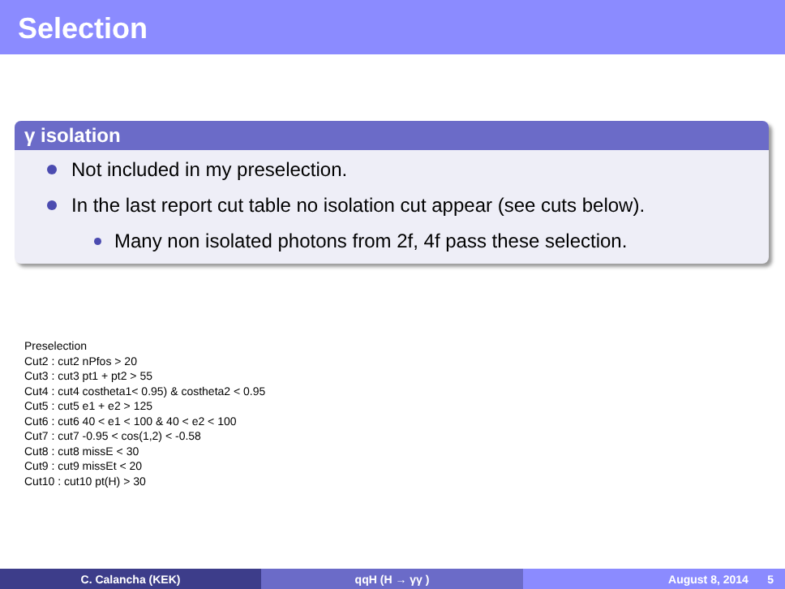Selection
γ isolation
Not included in my preselection.
In the last report cut table no isolation cut appear (see cuts below).
Many non isolated photons from 2f, 4f pass these selection.
Preselection
Cut2 : cut2 nPfos > 20
Cut3 : cut3 pt1 + pt2 > 55
Cut4 : cut4 costheta1< 0.95) & costheta2 < 0.95
Cut5 : cut5 e1 + e2 > 125
Cut6 : cut6 40 < e1 < 100 & 40 < e2 < 100
Cut7 : cut7 -0.95 < cos(1,2) < -0.58
Cut8 : cut8 missE < 30
Cut9 : cut9 missEt < 20
Cut10 : cut10 pt(H) > 30
C. Calancha (KEK) qqH (H → γγ ) August 8, 2014 5